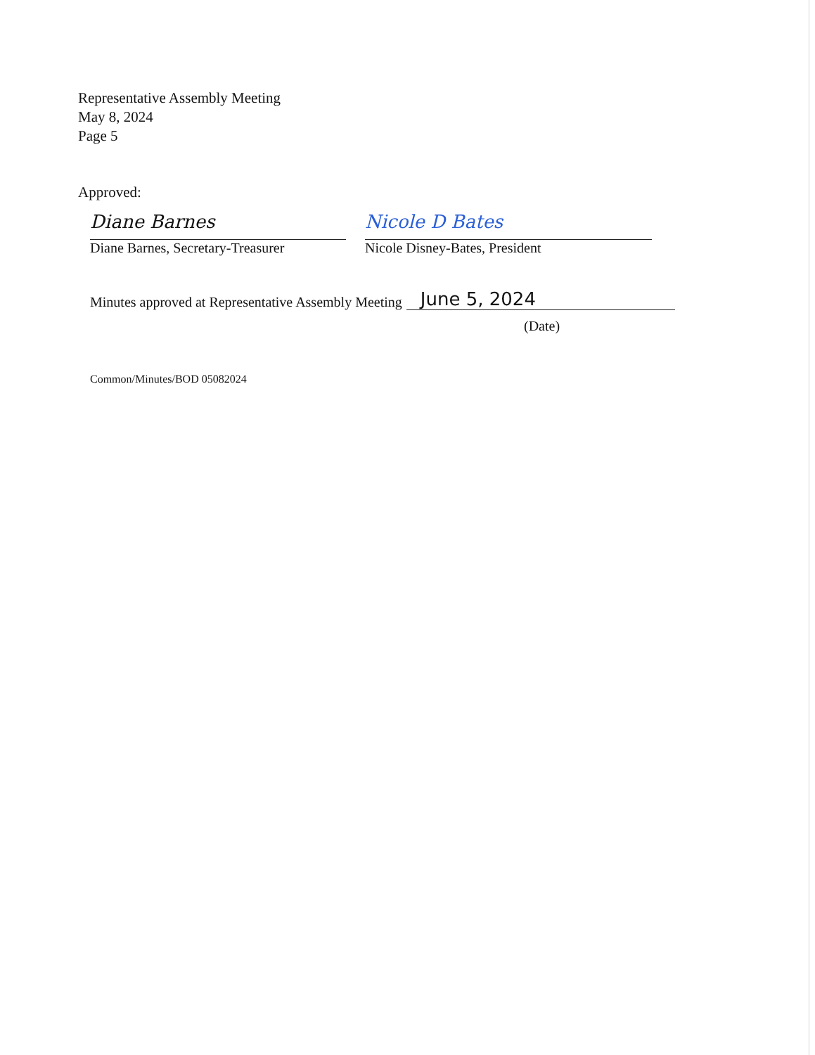Representative Assembly Meeting
May 8, 2024
Page 5
Approved:
Diane Barnes
Diane Barnes, Secretary-Treasurer
Nicole D Bates
Nicole Disney-Bates, President
Minutes approved at Representative Assembly Meeting June 5, 2024
(Date)
Common/Minutes/BOD 05082024